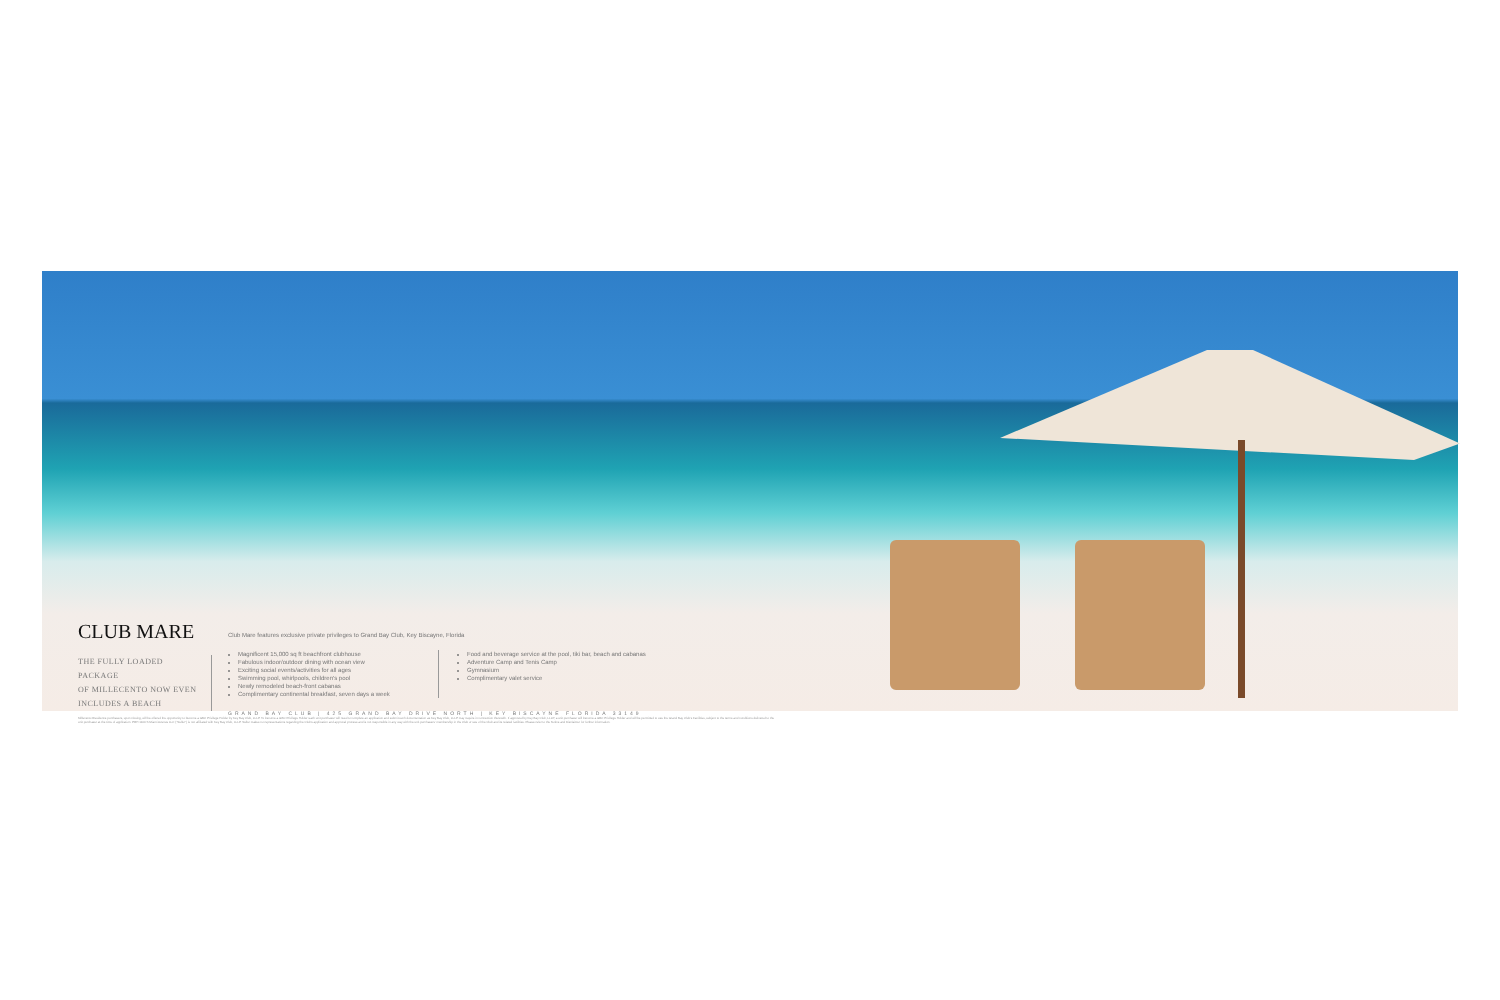CLUB MARE
THE FULLY LOADED PACKAGE
OF MILLECENTO NOW EVEN
INCLUDES A BEACH
Club Mare features exclusive private privileges to Grand Bay Club, Key Biscayne, Florida
Magnificent 15,000 sq ft beachfront clubhouse
Fabulous indoor/outdoor dining with ocean view
Exciting social events/activities for all ages
Swimming pool, whirlpools, children's pool
Newly remodeled beach-front cabanas
Complimentary continental breakfast, seven days a week
Food and beverage service at the pool, tiki bar, beach and cabanas
Adventure Camp and Tenis Camp
Gymnasium
Complimentary valet service
GRAND BAY CLUB | 425 GRAND BAY DRIVE NORTH | KEY BISCAYNE FLORIDA 33149
Millecento Residence purchasers, upon closing, will be offered the opportunity to become a GBC Privilege Holder by Key Bay Club, LLLP. To become a GBC Privilege Holder each unit purchaser will need to complete an application and submit such documentation as Key Bay Club, LLLP may require in connection therewith. If approved by Key Bay Club, LLLP, a unit purchaser will become a GBC Privilege Holder and will be permitted to use the Grand Bay Club's Facilities, subject to the terms and conditions delivered to the unit purchaser at the time of application. PRH 1100 S Miami Avenue LLC ("Seller") is not affiliated with Key Bay Club, LLLP. Seller makes no representations regarding the Club's application and approval process and is not responsible in any way with the unit purchasers' membership in the Club or use of the Club and its related facilities. Please refer to the Notice and Disclaimer for further information.